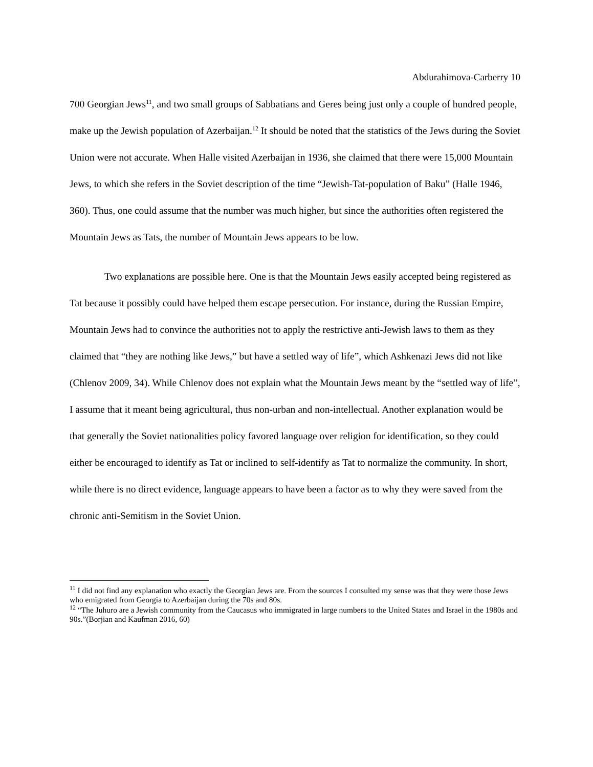Abdurahimova-Carberry 10
700 Georgian Jews<sup>11</sup>, and two small groups of Sabbatians and Geres being just only a couple of hundred people, make up the Jewish population of Azerbaijan.<sup>12</sup> It should be noted that the statistics of the Jews during the Soviet Union were not accurate. When Halle visited Azerbaijan in 1936, she claimed that there were 15,000 Mountain Jews, to which she refers in the Soviet description of the time “Jewish-Tat-population of Baku” (Halle 1946, 360). Thus, one could assume that the number was much higher, but since the authorities often registered the Mountain Jews as Tats, the number of Mountain Jews appears to be low.
Two explanations are possible here. One is that the Mountain Jews easily accepted being registered as Tat because it possibly could have helped them escape persecution. For instance, during the Russian Empire, Mountain Jews had to convince the authorities not to apply the restrictive anti-Jewish laws to them as they claimed that “they are nothing like Jews,” but have a settled way of life”, which Ashkenazi Jews did not like (Chlenov 2009, 34). While Chlenov does not explain what the Mountain Jews meant by the “settled way of life”, I assume that it meant being agricultural, thus non-urban and non-intellectual. Another explanation would be that generally the Soviet nationalities policy favored language over religion for identification, so they could either be encouraged to identify as Tat or inclined to self-identify as Tat to normalize the community. In short, while there is no direct evidence, language appears to have been a factor as to why they were saved from the chronic anti-Semitism in the Soviet Union.
<sup>11</sup> I did not find any explanation who exactly the Georgian Jews are. From the sources I consulted my sense was that they were those Jews who emigrated from Georgia to Azerbaijan during the 70s and 80s.
<sup>12</sup> “The Juhuro are a Jewish community from the Caucasus who immigrated in large numbers to the United States and Israel in the 1980s and 90s.”(Borjian and Kaufman 2016, 60)